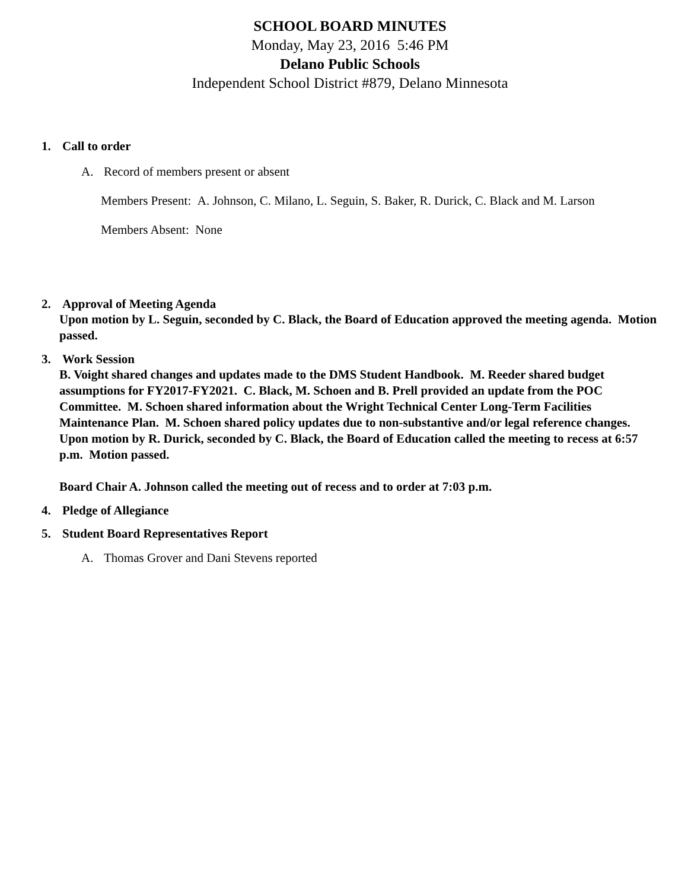SCHOOL BOARD MINUTES
Monday, May 23, 2016 5:46 PM
Delano Public Schools
Independent School District #879, Delano Minnesota
1. Call to order
A. Record of members present or absent
Members Present: A. Johnson, C. Milano, L. Seguin, S. Baker, R. Durick, C. Black and M. Larson
Members Absent: None
2. Approval of Meeting Agenda
Upon motion by L. Seguin, seconded by C. Black, the Board of Education approved the meeting agenda. Motion passed.
3. Work Session
B. Voight shared changes and updates made to the DMS Student Handbook. M. Reeder shared budget assumptions for FY2017-FY2021. C. Black, M. Schoen and B. Prell provided an update from the POC Committee. M. Schoen shared information about the Wright Technical Center Long-Term Facilities Maintenance Plan. M. Schoen shared policy updates due to non-substantive and/or legal reference changes.
Upon motion by R. Durick, seconded by C. Black, the Board of Education called the meeting to recess at 6:57 p.m. Motion passed.
Board Chair A. Johnson called the meeting out of recess and to order at 7:03 p.m.
4. Pledge of Allegiance
5. Student Board Representatives Report
A. Thomas Grover and Dani Stevens reported